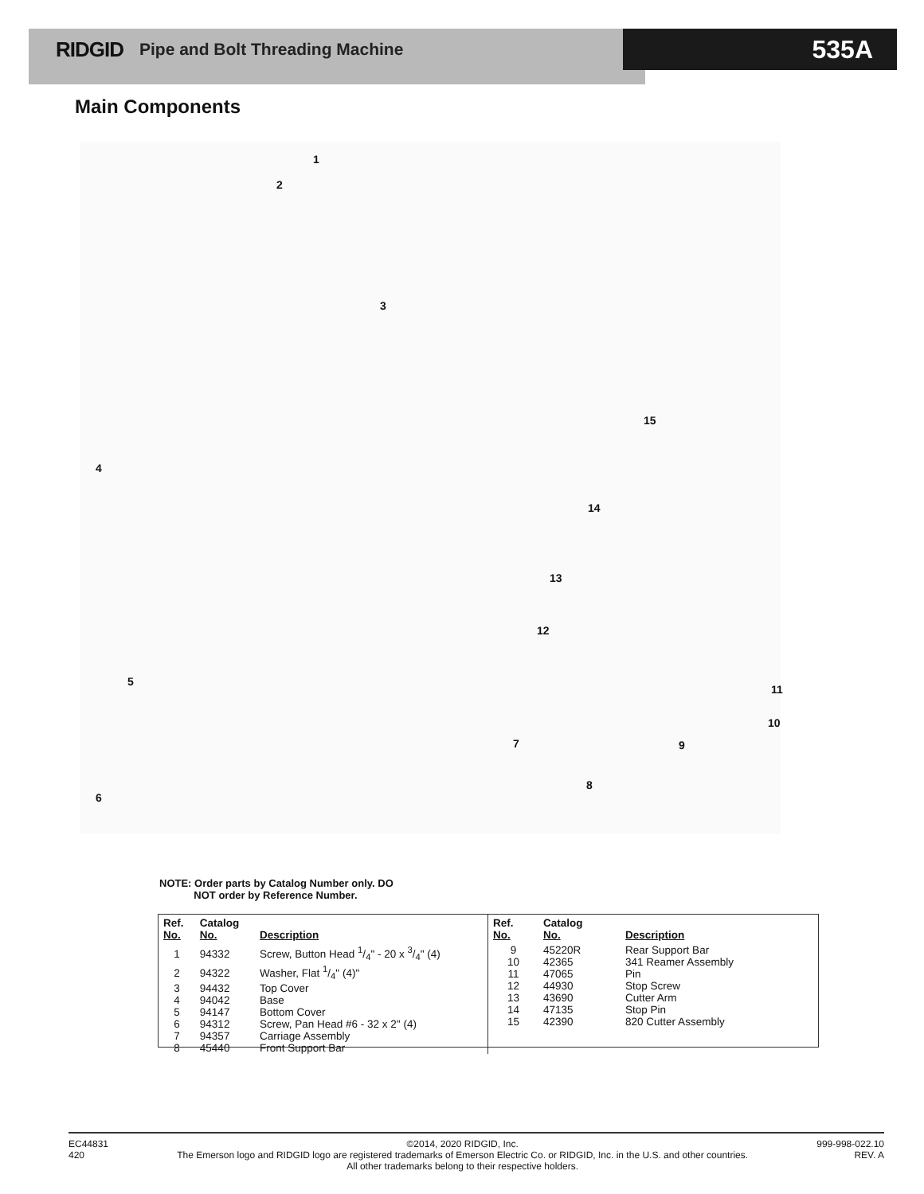RIDGID Pipe and Bolt Threading Machine
535A
Main Components
1
2
3
4
15
14
13
12
5
11
10
7 9
8
6
NOTE: Order parts by Catalog Number only. DO
NOT order by Reference Number.
| Ref. No. | Catalog No. | Description |
| --- | --- | --- |
| 1 | 94332 | Screw, Button Head 1/4" - 20 x 3/4" (4) |
| 2 | 94322 | Washer, Flat 1/4" (4)" |
| 3 | 94432 | Top Cover |
| 4 | 94042 | Base |
| 5 | 94147 | Bottom Cover |
| 6 | 94312 | Screw, Pan Head #6 - 32 x 2" (4) |
| 7 | 94357 | Carriage Assembly |
| 8 | 45440 | Front Support Bar |
| Ref. No. | Catalog No. | Description |
| --- | --- | --- |
| 9 | 45220R | Rear Support Bar |
| 10 | 42365 | 341 Reamer Assembly |
| 11 | 47065 | Pin |
| 12 | 44930 | Stop Screw |
| 13 | 43690 | Cutter Arm |
| 14 | 47135 | Stop Pin |
| 15 | 42390 | 820 Cutter Assembly |
EC44831
420
©2014, 2020 RIDGID, Inc.
The Emerson logo and RIDGID logo are registered trademarks of Emerson Electric Co. or RIDGID, Inc. in the U.S. and other countries.
All other trademarks belong to their respective holders.
999-998-022.10
REV. A